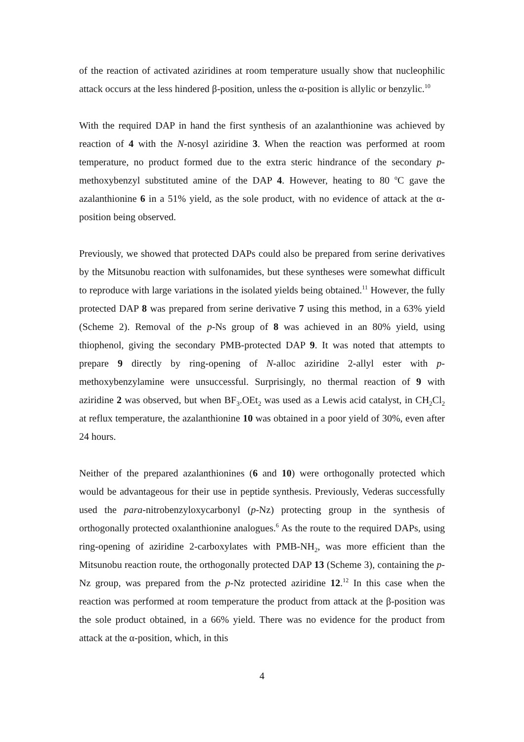of the reaction of activated aziridines at room temperature usually show that nucleophilic attack occurs at the less hindered β-position, unless the α-position is allylic or benzylic.<sup>10</sup>
With the required DAP in hand the first synthesis of an azalanthionine was achieved by reaction of 4 with the N-nosyl aziridine 3. When the reaction was performed at room temperature, no product formed due to the extra steric hindrance of the secondary p-methoxybenzyl substituted amine of the DAP 4. However, heating to 80 <sup>o</sup>C gave the azalanthionine 6 in a 51% yield, as the sole product, with no evidence of attack at the α-position being observed.
Previously, we showed that protected DAPs could also be prepared from serine derivatives by the Mitsunobu reaction with sulfonamides, but these syntheses were somewhat difficult to reproduce with large variations in the isolated yields being obtained.<sup>11</sup> However, the fully protected DAP 8 was prepared from serine derivative 7 using this method, in a 63% yield (Scheme 2). Removal of the p-Ns group of 8 was achieved in an 80% yield, using thiophenol, giving the secondary PMB-protected DAP 9. It was noted that attempts to prepare 9 directly by ring-opening of N-alloc aziridine 2-allyl ester with p-methoxybenzylamine were unsuccessful. Surprisingly, no thermal reaction of 9 with aziridine 2 was observed, but when BF<sub>3</sub>.OEt<sub>2</sub> was used as a Lewis acid catalyst, in CH<sub>2</sub>Cl<sub>2</sub> at reflux temperature, the azalanthionine 10 was obtained in a poor yield of 30%, even after 24 hours.
Neither of the prepared azalanthionines (6 and 10) were orthogonally protected which would be advantageous for their use in peptide synthesis. Previously, Vederas successfully used the para-nitrobenzyloxycarbonyl (p-Nz) protecting group in the synthesis of orthogonally protected oxalanthionine analogues.<sup>6</sup> As the route to the required DAPs, using ring-opening of aziridine 2-carboxylates with PMB-NH<sub>2</sub>, was more efficient than the Mitsunobu reaction route, the orthogonally protected DAP 13 (Scheme 3), containing the p-Nz group, was prepared from the p-Nz protected aziridine 12.<sup>12</sup> In this case when the reaction was performed at room temperature the product from attack at the β-position was the sole product obtained, in a 66% yield. There was no evidence for the product from attack at the α-position, which, in this
4